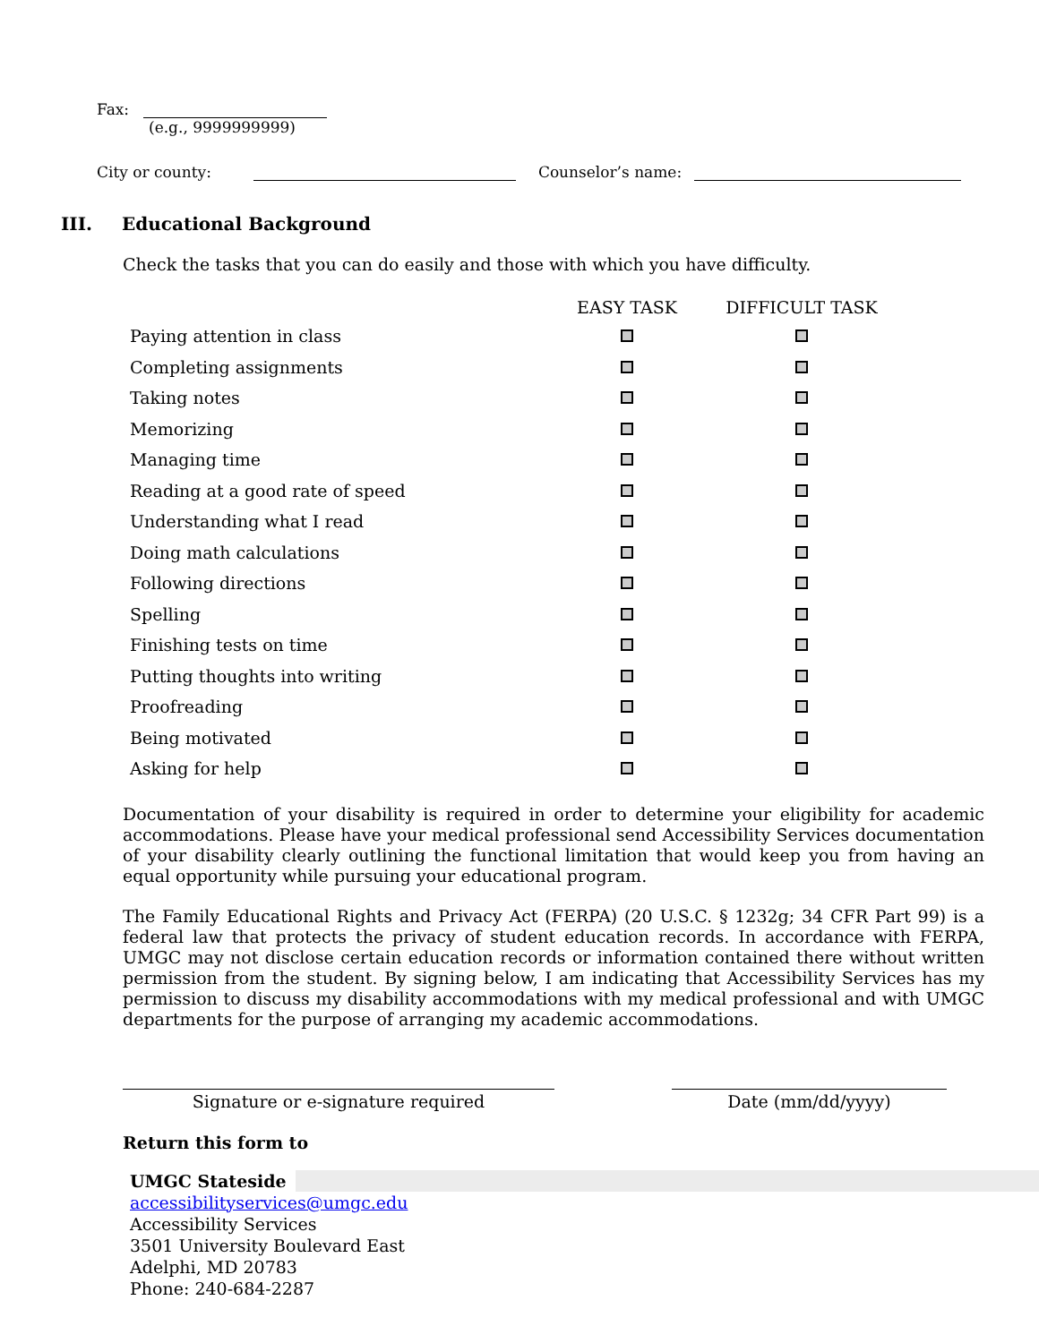Fax:
(e.g., 9999999999)
City or county: Counselor’s name:
III. Educational Background
Check the tasks that you can do easily and those with which you have difficulty.
| | EASY TASK | DIFFICULT TASK |
| --- | --- | --- |
| Paying attention in class | | |
| Completing assignments | | |
| Taking notes | | |
| Memorizing | | |
| Managing time | | |
| Reading at a good rate of speed | | |
| Understanding what I read | | |
| Doing math calculations | | |
| Following directions | | |
| Spelling | | |
| Finishing tests on time | | |
| Putting thoughts into writing | | |
| Proofreading | | |
| Being motivated | | |
| Asking for help | | |
Documentation of your disability is required in order to determine your eligibility for academic accommodations. Please have your medical professional send Accessibility Services documentation of your disability clearly outlining the functional limitation that would keep you from having an equal opportunity while pursuing your educational program.
The Family Educational Rights and Privacy Act (FERPA) (20 U.S.C. § 1232g; 34 CFR Part 99) is a federal law that protects the privacy of student education records. In accordance with FERPA, UMGC may not disclose certain education records or information contained there without written permission from the student. By signing below, I am indicating that Accessibility Services has my permission to discuss my disability accommodations with my medical professional and with UMGC departments for the purpose of arranging my academic accommodations.
Signature or e-signature required Date (mm/dd/yyyy)
Return this form to
UMGC Stateside
accessibilityservices@umgc.edu
Accessibility Services
3501 University Boulevard East
Adelphi, MD 20783
Phone: 240-684-2287